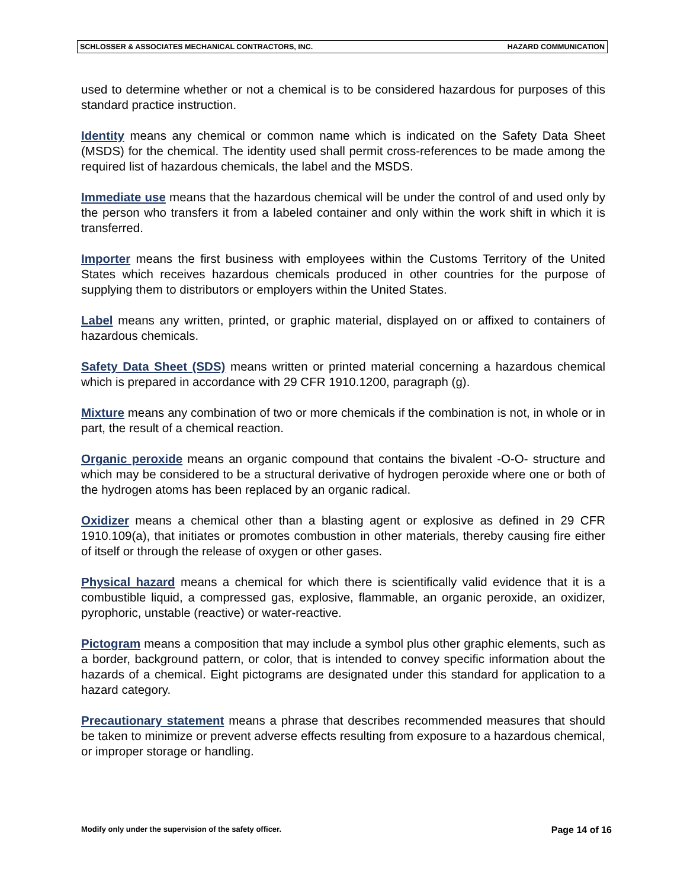SCHLOSSER & ASSOCIATES MECHANICAL CONTRACTORS, INC. HAZARD COMMUNICATION
used to determine whether or not a chemical is to be considered hazardous for purposes of this standard practice instruction.
Identity means any chemical or common name which is indicated on the Safety Data Sheet (MSDS) for the chemical. The identity used shall permit cross-references to be made among the required list of hazardous chemicals, the label and the MSDS.
Immediate use means that the hazardous chemical will be under the control of and used only by the person who transfers it from a labeled container and only within the work shift in which it is transferred.
Importer means the first business with employees within the Customs Territory of the United States which receives hazardous chemicals produced in other countries for the purpose of supplying them to distributors or employers within the United States.
Label means any written, printed, or graphic material, displayed on or affixed to containers of hazardous chemicals.
Safety Data Sheet (SDS) means written or printed material concerning a hazardous chemical which is prepared in accordance with 29 CFR 1910.1200, paragraph (g).
Mixture means any combination of two or more chemicals if the combination is not, in whole or in part, the result of a chemical reaction.
Organic peroxide means an organic compound that contains the bivalent -O-O- structure and which may be considered to be a structural derivative of hydrogen peroxide where one or both of the hydrogen atoms has been replaced by an organic radical.
Oxidizer means a chemical other than a blasting agent or explosive as defined in 29 CFR 1910.109(a), that initiates or promotes combustion in other materials, thereby causing fire either of itself or through the release of oxygen or other gases.
Physical hazard means a chemical for which there is scientifically valid evidence that it is a combustible liquid, a compressed gas, explosive, flammable, an organic peroxide, an oxidizer, pyrophoric, unstable (reactive) or water-reactive.
Pictogram means a composition that may include a symbol plus other graphic elements, such as a border, background pattern, or color, that is intended to convey specific information about the hazards of a chemical. Eight pictograms are designated under this standard for application to a hazard category.
Precautionary statement means a phrase that describes recommended measures that should be taken to minimize or prevent adverse effects resulting from exposure to a hazardous chemical, or improper storage or handling.
Modify only under the supervision of the safety officer. Page 14 of 16